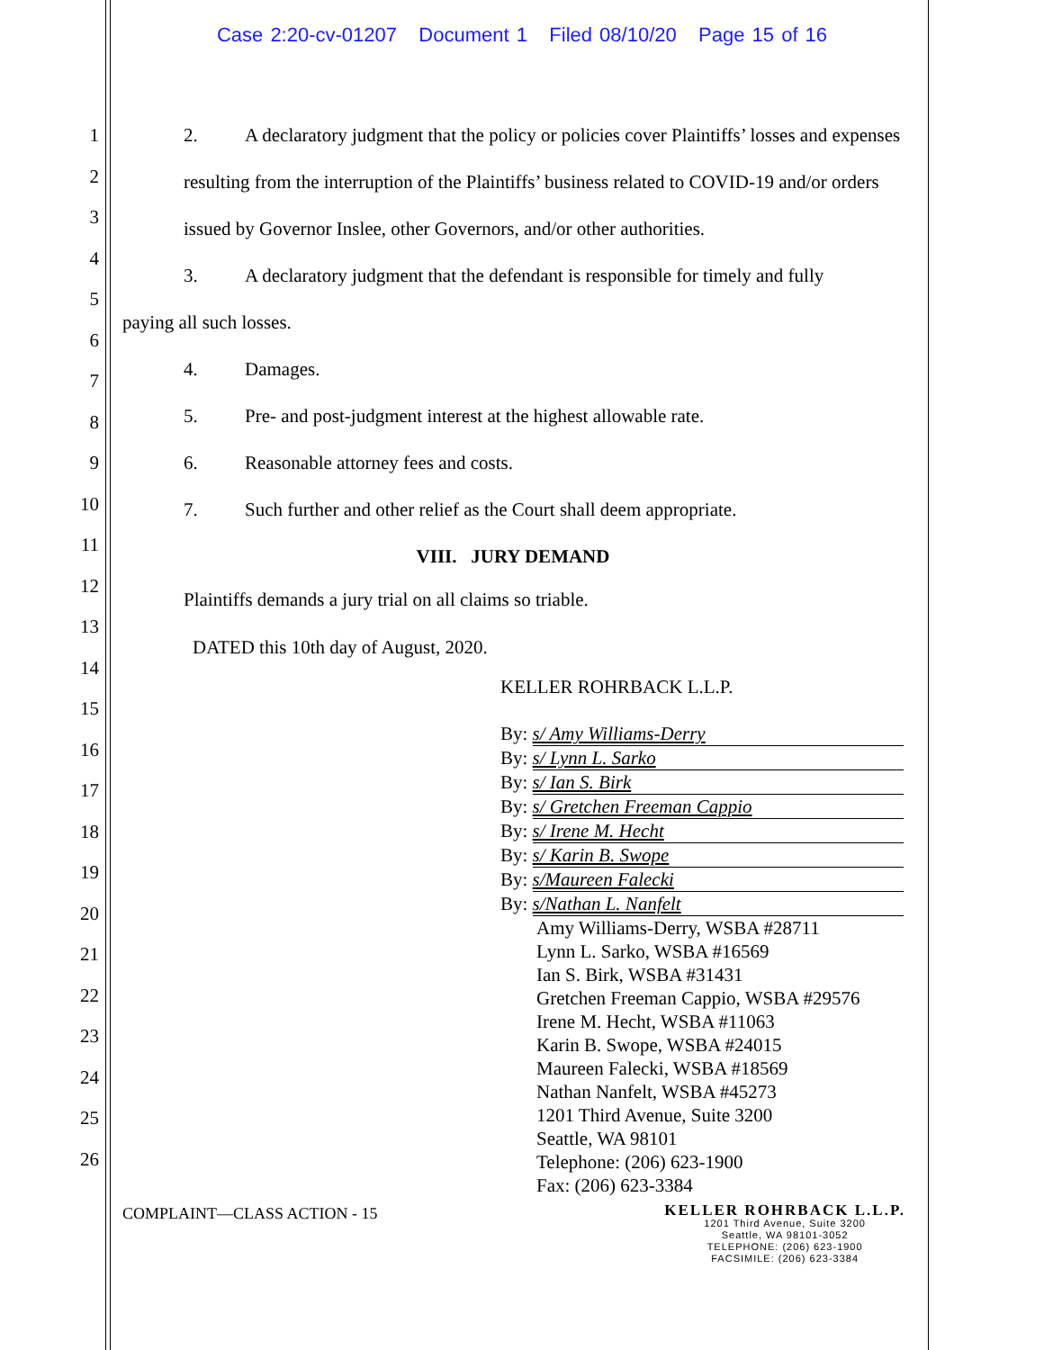Case 2:20-cv-01207 Document 1 Filed 08/10/20 Page 15 of 16
1
2
3
4
5
6
7
8
9
10
11
12
13
14
15
16
17
18
19
20
21
22
23
24
25
26
2. A declaratory judgment that the policy or policies cover Plaintiffs’ losses and expenses resulting from the interruption of the Plaintiffs’ business related to COVID-19 and/or orders issued by Governor Inslee, other Governors, and/or other authorities.
3. A declaratory judgment that the defendant is responsible for timely and fully
paying all such losses.
4. Damages.
5. Pre- and post-judgment interest at the highest allowable rate.
6. Reasonable attorney fees and costs.
7. Such further and other relief as the Court shall deem appropriate.
VIII. JURY DEMAND
Plaintiffs demands a jury trial on all claims so triable.
DATED this 10th day of August, 2020.
KELLER ROHRBACK L.L.P.
By: s/ Amy Williams-Derry
By: s/ Lynn L. Sarko
By: s/ Ian S. Birk
By: s/ Gretchen Freeman Cappio
By: s/ Irene M. Hecht
By: s/ Karin B. Swope
By: s/Maureen Falecki
By: s/Nathan L. Nanfelt
Amy Williams-Derry, WSBA #28711
Lynn L. Sarko, WSBA #16569
Ian S. Birk, WSBA #31431
Gretchen Freeman Cappio, WSBA #29576
Irene M. Hecht, WSBA #11063
Karin B. Swope, WSBA #24015
Maureen Falecki, WSBA #18569
Nathan Nanfelt, WSBA #45273
1201 Third Avenue, Suite 3200
Seattle, WA 98101
Telephone: (206) 623-1900
Fax: (206) 623-3384
COMPLAINT—CLASS ACTION - 15
KELLER ROHRBACK L.L.P.
1201 Third Avenue, Suite 3200
Seattle, WA 98101-3052
TELEPHONE: (206) 623-1900
FACSIMILE: (206) 623-3384